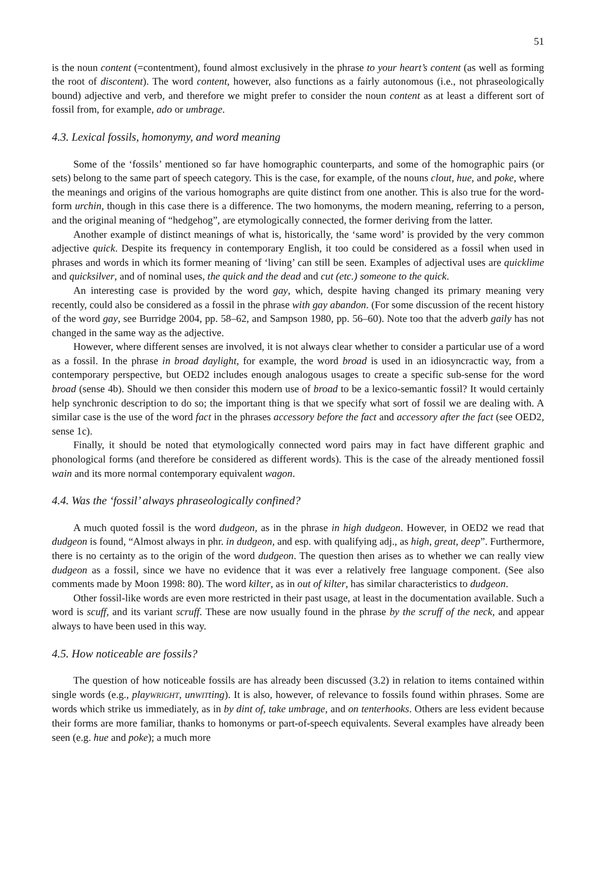51
is the noun content (=contentment), found almost exclusively in the phrase to your heart’s content (as well as forming the root of discontent). The word content, however, also functions as a fairly autonomous (i.e., not phraseologically bound) adjective and verb, and therefore we might prefer to consider the noun content as at least a different sort of fossil from, for example, ado or umbrage.
4.3. Lexical fossils, homonymy, and word meaning
Some of the ‘fossils’ mentioned so far have homographic counterparts, and some of the homographic pairs (or sets) belong to the same part of speech category. This is the case, for example, of the nouns clout, hue, and poke, where the meanings and origins of the various homographs are quite distinct from one another. This is also true for the word-form urchin, though in this case there is a difference. The two homonyms, the modern meaning, referring to a person, and the original meaning of “hedgehog”, are etymologically connected, the former deriving from the latter.
Another example of distinct meanings of what is, historically, the ‘same word’ is provided by the very common adjective quick. Despite its frequency in contemporary English, it too could be considered as a fossil when used in phrases and words in which its former meaning of ‘living’ can still be seen. Examples of adjectival uses are quicklime and quicksilver, and of nominal uses, the quick and the dead and cut (etc.) someone to the quick.
An interesting case is provided by the word gay, which, despite having changed its primary meaning very recently, could also be considered as a fossil in the phrase with gay abandon. (For some discussion of the recent history of the word gay, see Burridge 2004, pp. 58–62, and Sampson 1980, pp. 56–60). Note too that the adverb gaily has not changed in the same way as the adjective.
However, where different senses are involved, it is not always clear whether to consider a particular use of a word as a fossil. In the phrase in broad daylight, for example, the word broad is used in an idiosyncractic way, from a contemporary perspective, but OED2 includes enough analogous usages to create a specific sub-sense for the word broad (sense 4b). Should we then consider this modern use of broad to be a lexico-semantic fossil? It would certainly help synchronic description to do so; the important thing is that we specify what sort of fossil we are dealing with. A similar case is the use of the word fact in the phrases accessory before the fact and accessory after the fact (see OED2, sense 1c).
Finally, it should be noted that etymologically connected word pairs may in fact have different graphic and phonological forms (and therefore be considered as different words). This is the case of the already mentioned fossil wain and its more normal contemporary equivalent wagon.
4.4. Was the ‘fossil’ always phraseologically confined?
A much quoted fossil is the word dudgeon, as in the phrase in high dudgeon. However, in OED2 we read that dudgeon is found, “Almost always in phr. in dudgeon, and esp. with qualifying adj., as high, great, deep”. Furthermore, there is no certainty as to the origin of the word dudgeon. The question then arises as to whether we can really view dudgeon as a fossil, since we have no evidence that it was ever a relatively free language component. (See also comments made by Moon 1998: 80). The word kilter, as in out of kilter, has similar characteristics to dudgeon.
Other fossil-like words are even more restricted in their past usage, at least in the documentation available. Such a word is scuff, and its variant scruff. These are now usually found in the phrase by the scruff of the neck, and appear always to have been used in this way.
4.5. How noticeable are fossils?
The question of how noticeable fossils are has already been discussed (3.2) in relation to items contained within single words (e.g., playWRIGHT, unWITting). It is also, however, of relevance to fossils found within phrases. Some are words which strike us immediately, as in by dint of, take umbrage, and on tenterhooks. Others are less evident because their forms are more familiar, thanks to homonyms or part-of-speech equivalents. Several examples have already been seen (e.g. hue and poke); a much more